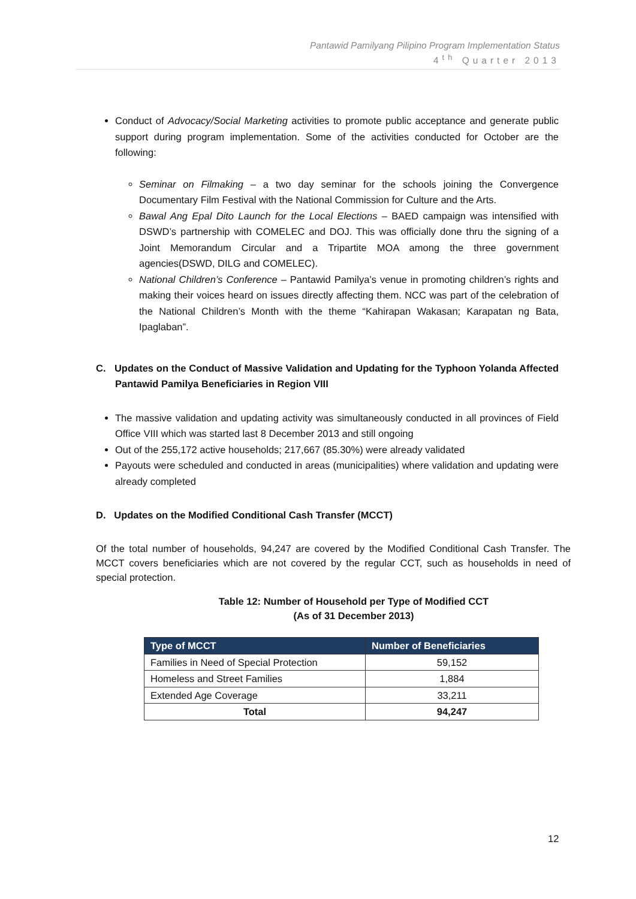Pantawid Pamilyang Pilipino Program Implementation Status
4<sup>th</sup> Quarter 2013
Conduct of Advocacy/Social Marketing activities to promote public acceptance and generate public support during program implementation. Some of the activities conducted for October are the following:
Seminar on Filmaking – a two day seminar for the schools joining the Convergence Documentary Film Festival with the National Commission for Culture and the Arts.
Bawal Ang Epal Dito Launch for the Local Elections – BAED campaign was intensified with DSWD’s partnership with COMELEC and DOJ. This was officially done thru the signing of a Joint Memorandum Circular and a Tripartite MOA among the three government agencies(DSWD, DILG and COMELEC).
National Children’s Conference – Pantawid Pamilya’s venue in promoting children’s rights and making their voices heard on issues directly affecting them. NCC was part of the celebration of the National Children’s Month with the theme “Kahirapan Wakasan; Karapatan ng Bata, Ipaglaban”.
C. Updates on the Conduct of Massive Validation and Updating for the Typhoon Yolanda Affected Pantawid Pamilya Beneficiaries in Region VIII
The massive validation and updating activity was simultaneously conducted in all provinces of Field Office VIII which was started last 8 December 2013 and still ongoing
Out of the 255,172 active households; 217,667 (85.30%) were already validated
Payouts were scheduled and conducted in areas (municipalities) where validation and updating were already completed
D. Updates on the Modified Conditional Cash Transfer (MCCT)
Of the total number of households, 94,247 are covered by the Modified Conditional Cash Transfer. The MCCT covers beneficiaries which are not covered by the regular CCT, such as households in need of special protection.
Table 12: Number of Household per Type of Modified CCT
(As of 31 December 2013)
| Type of MCCT | Number of Beneficiaries |
| --- | --- |
| Families in Need of Special Protection | 59,152 |
| Homeless and Street Families | 1,884 |
| Extended Age Coverage | 33,211 |
| Total | 94,247 |
12